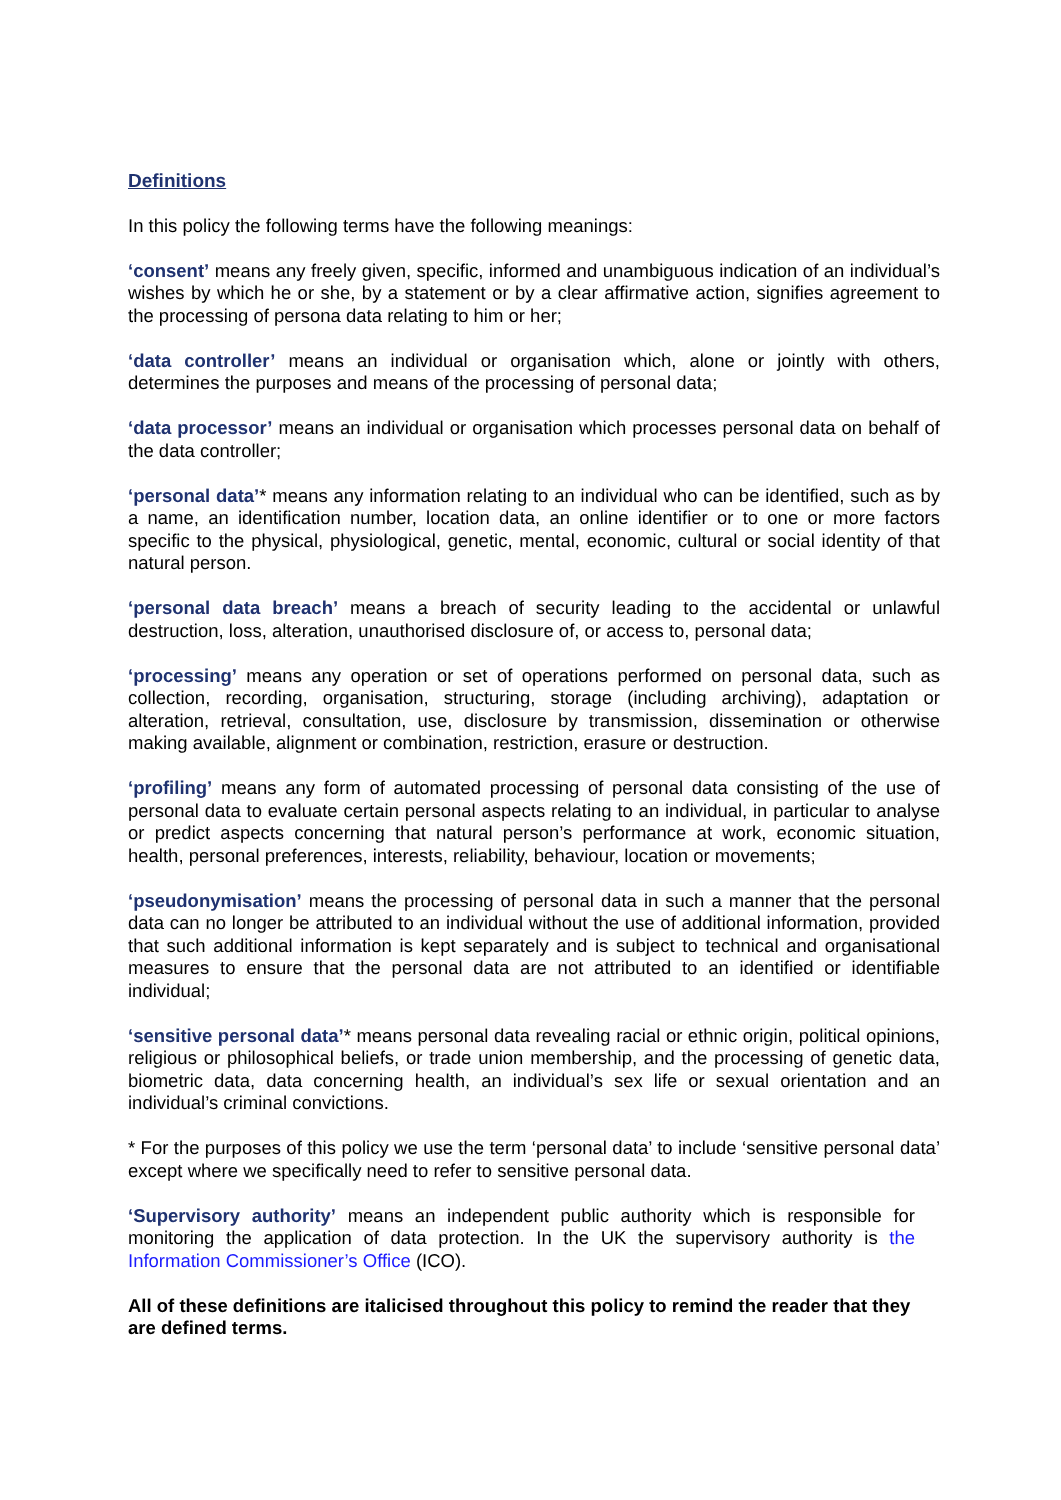Definitions
In this policy the following terms have the following meanings:
‘consent’ means any freely given, specific, informed and unambiguous indication of an individual’s wishes by which he or she, by a statement or by a clear affirmative action, signifies agreement to the processing of persona data relating to him or her;
‘data controller’ means an individual or organisation which, alone or jointly with others, determines the purposes and means of the processing of personal data;
‘data processor’ means an individual or organisation which processes personal data on behalf of the data controller;
‘personal data’* means any information relating to an individual who can be identified, such as by a name, an identification number, location data, an online identifier or to one or more factors specific to the physical, physiological, genetic, mental, economic, cultural or social identity of that natural person.
‘personal data breach’ means a breach of security leading to the accidental or unlawful destruction, loss, alteration, unauthorised disclosure of, or access to, personal data;
‘processing’ means any operation or set of operations performed on personal data, such as collection, recording, organisation, structuring, storage (including archiving), adaptation or alteration, retrieval, consultation, use, disclosure by transmission, dissemination or otherwise making available, alignment or combination, restriction, erasure or destruction.
‘profiling’ means any form of automated processing of personal data consisting of the use of personal data to evaluate certain personal aspects relating to an individual, in particular to analyse or predict aspects concerning that natural person’s performance at work, economic situation, health, personal preferences, interests, reliability, behaviour, location or movements;
‘pseudonymisation’ means the processing of personal data in such a manner that the personal data can no longer be attributed to an individual without the use of additional information, provided that such additional information is kept separately and is subject to technical and organisational measures to ensure that the personal data are not attributed to an identified or identifiable individual;
‘sensitive personal data’* means personal data revealing racial or ethnic origin, political opinions, religious or philosophical beliefs, or trade union membership, and the processing of genetic data, biometric data, data concerning health, an individual’s sex life or sexual orientation and an individual’s criminal convictions.
* For the purposes of this policy we use the term ‘personal data’ to include ‘sensitive personal data’ except where we specifically need to refer to sensitive personal data.
‘Supervisory authority’ means an independent public authority which is responsible for monitoring the application of data protection. In the UK the supervisory authority is the Information Commissioner’s Office (ICO).
All of these definitions are italicised throughout this policy to remind the reader that they are defined terms.